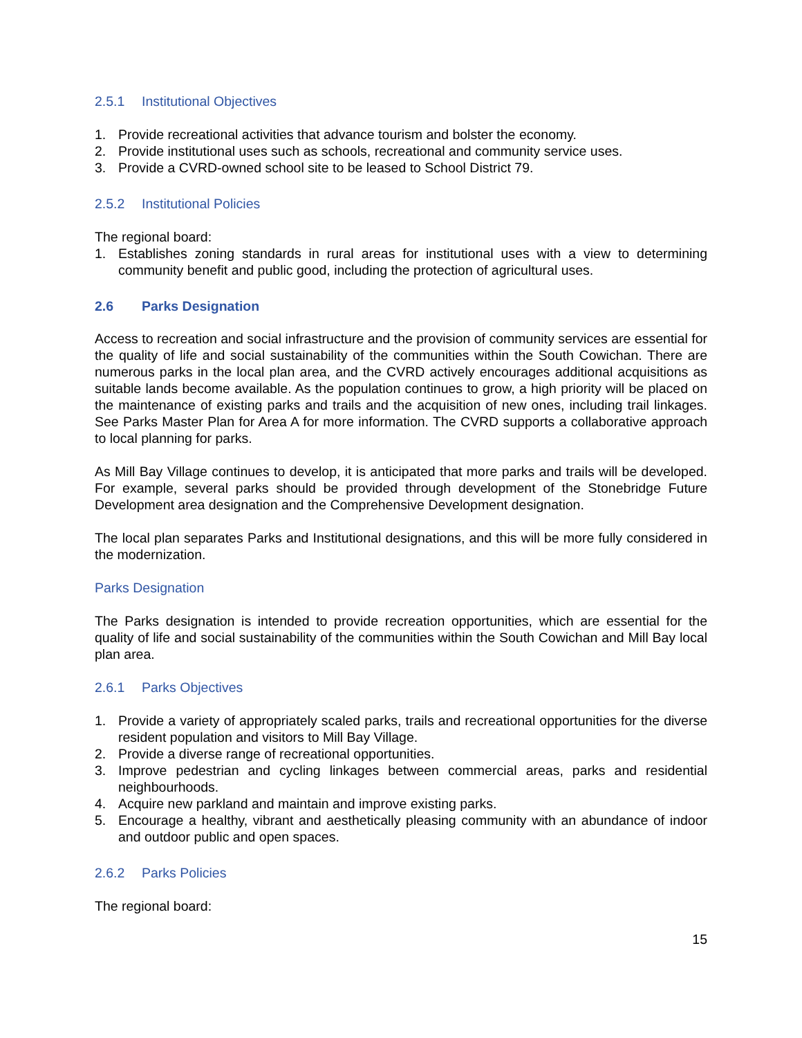2.5.1 Institutional Objectives
1. Provide recreational activities that advance tourism and bolster the economy.
2. Provide institutional uses such as schools, recreational and community service uses.
3. Provide a CVRD-owned school site to be leased to School District 79.
2.5.2 Institutional Policies
The regional board:
1. Establishes zoning standards in rural areas for institutional uses with a view to determining community benefit and public good, including the protection of agricultural uses.
2.6 Parks Designation
Access to recreation and social infrastructure and the provision of community services are essential for the quality of life and social sustainability of the communities within the South Cowichan. There are numerous parks in the local plan area, and the CVRD actively encourages additional acquisitions as suitable lands become available. As the population continues to grow, a high priority will be placed on the maintenance of existing parks and trails and the acquisition of new ones, including trail linkages. See Parks Master Plan for Area A for more information. The CVRD supports a collaborative approach to local planning for parks.
As Mill Bay Village continues to develop, it is anticipated that more parks and trails will be developed. For example, several parks should be provided through development of the Stonebridge Future Development area designation and the Comprehensive Development designation.
The local plan separates Parks and Institutional designations, and this will be more fully considered in the modernization.
Parks Designation
The Parks designation is intended to provide recreation opportunities, which are essential for the quality of life and social sustainability of the communities within the South Cowichan and Mill Bay local plan area.
2.6.1 Parks Objectives
1. Provide a variety of appropriately scaled parks, trails and recreational opportunities for the diverse resident population and visitors to Mill Bay Village.
2. Provide a diverse range of recreational opportunities.
3. Improve pedestrian and cycling linkages between commercial areas, parks and residential neighbourhoods.
4. Acquire new parkland and maintain and improve existing parks.
5. Encourage a healthy, vibrant and aesthetically pleasing community with an abundance of indoor and outdoor public and open spaces.
2.6.2 Parks Policies
The regional board:
15